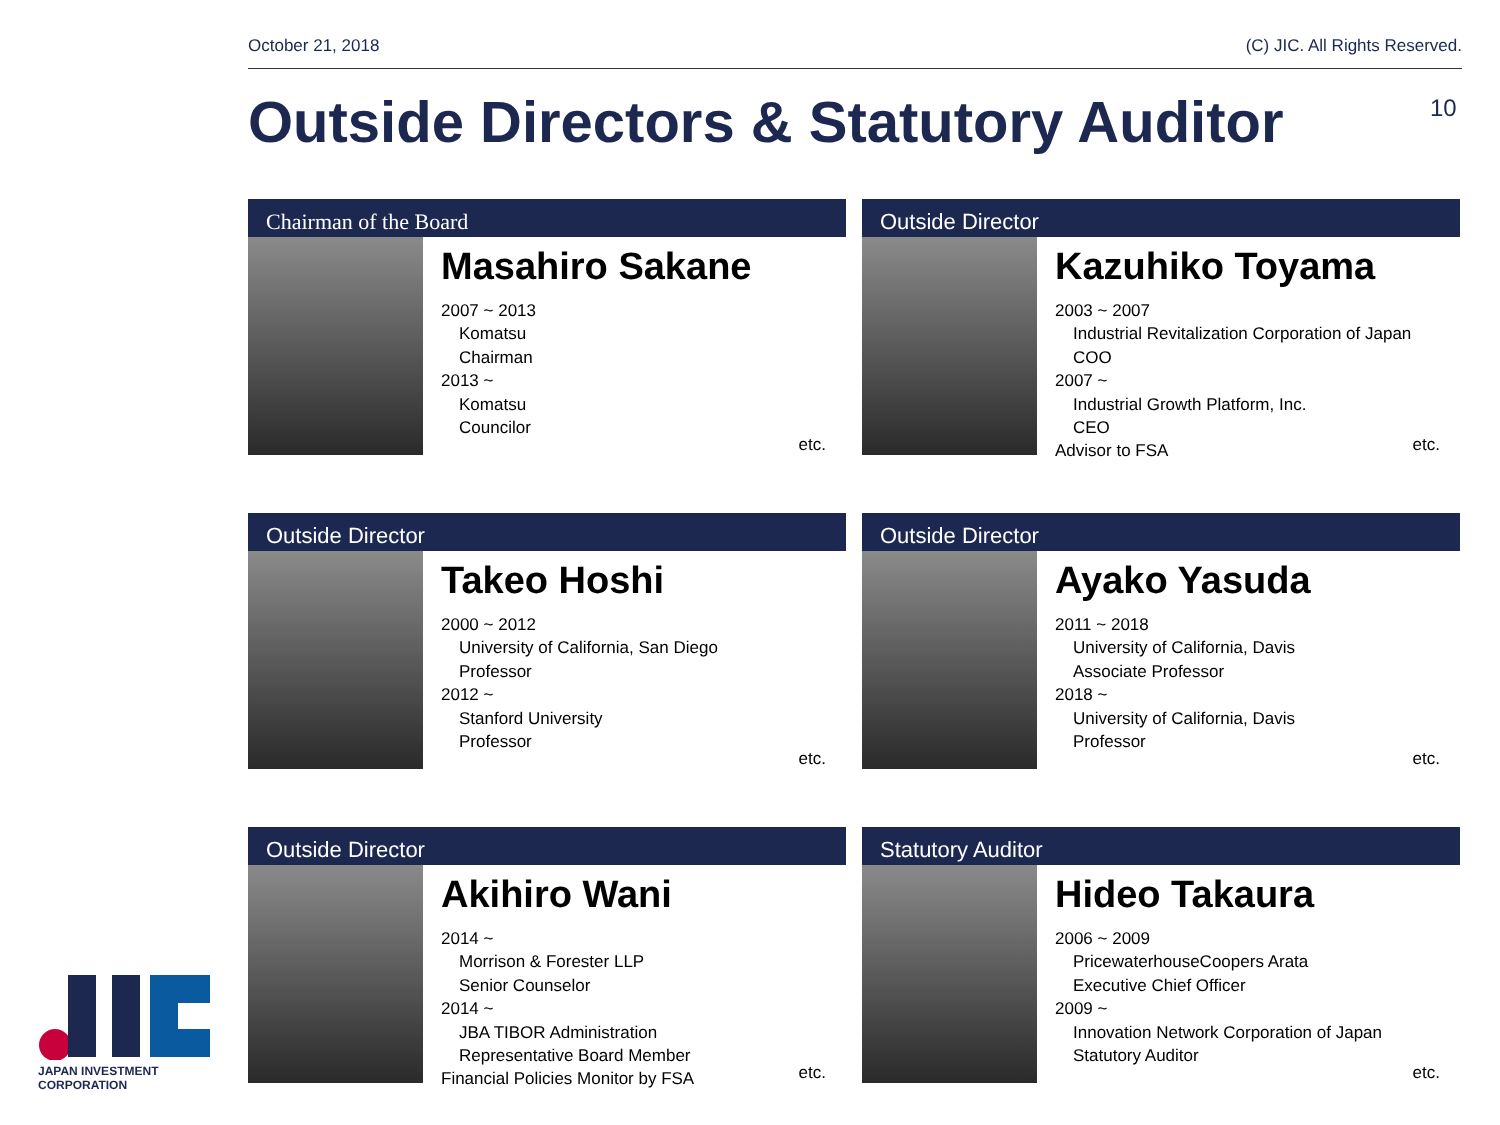October 21, 2018 (C) JIC. All Rights Reserved.
Outside Directors & Statutory Auditor
10
Chairman of the Board
Masahiro Sakane
2007 ~ 2013
Komatsu
Chairman
2013 ~
Komatsu
Councilor
etc.
Outside Director
Kazuhiko Toyama
2003 ~ 2007
Industrial Revitalization Corporation of Japan
COO
2007 ~
Industrial Growth Platform, Inc.
CEO
Advisor to FSA
etc.
Outside Director
Takeo Hoshi
2000 ~ 2012
University of California, San Diego
Professor
2012 ~
Stanford University
Professor
etc.
Outside Director
Ayako Yasuda
2011 ~ 2018
University of California, Davis
Associate Professor
2018 ~
University of California, Davis
Professor
etc.
Outside Director
Akihiro Wani
2014 ~
Morrison & Forester LLP
Senior Counselor
2014 ~
JBA TIBOR Administration
Representative Board Member
Financial Policies Monitor by FSA
etc.
Statutory Auditor
Hideo Takaura
2006 ~ 2009
PricewaterhouseCoopers Arata
Executive Chief Officer
2009 ~
Innovation Network Corporation of Japan
Statutory Auditor
etc.
JAPAN INVESTMENT CORPORATION